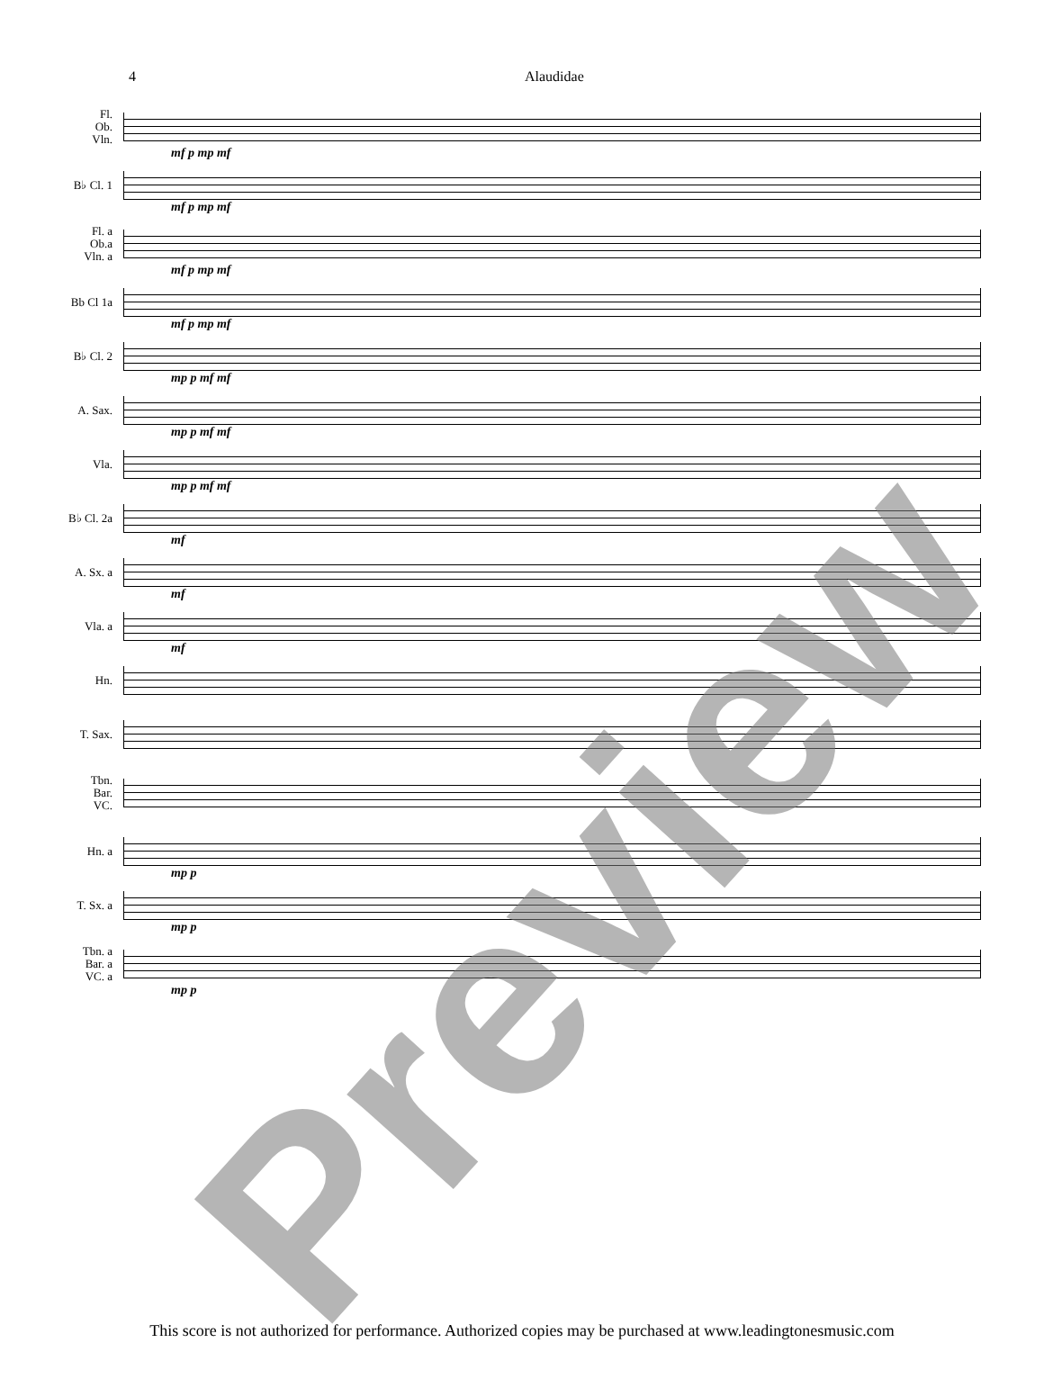4 Alaudidae
Fl.
Ob.
Vln.
mf p mp mf
B♭ Cl. 1
mf p mp mf
Fl. a
Ob.a
Vln. a
mf p mp mf
Bb Cl 1a
mf p mp mf
B♭ Cl. 2
mp p mf mf
A. Sax.
mp p mf mf
Vla.
mp p mf mf
B♭ Cl. 2a
mf
A. Sx. a
mf
Vla. a
mf
Hn.
T. Sax.
Tbn.
Bar.
VC.
Hn. a
mp p
T. Sx. a
mp p
Tbn. a
Bar. a
VC. a
mp p
Preview
This score is not authorized for performance. Authorized copies may be purchased at www.leadingtonesmusic.com